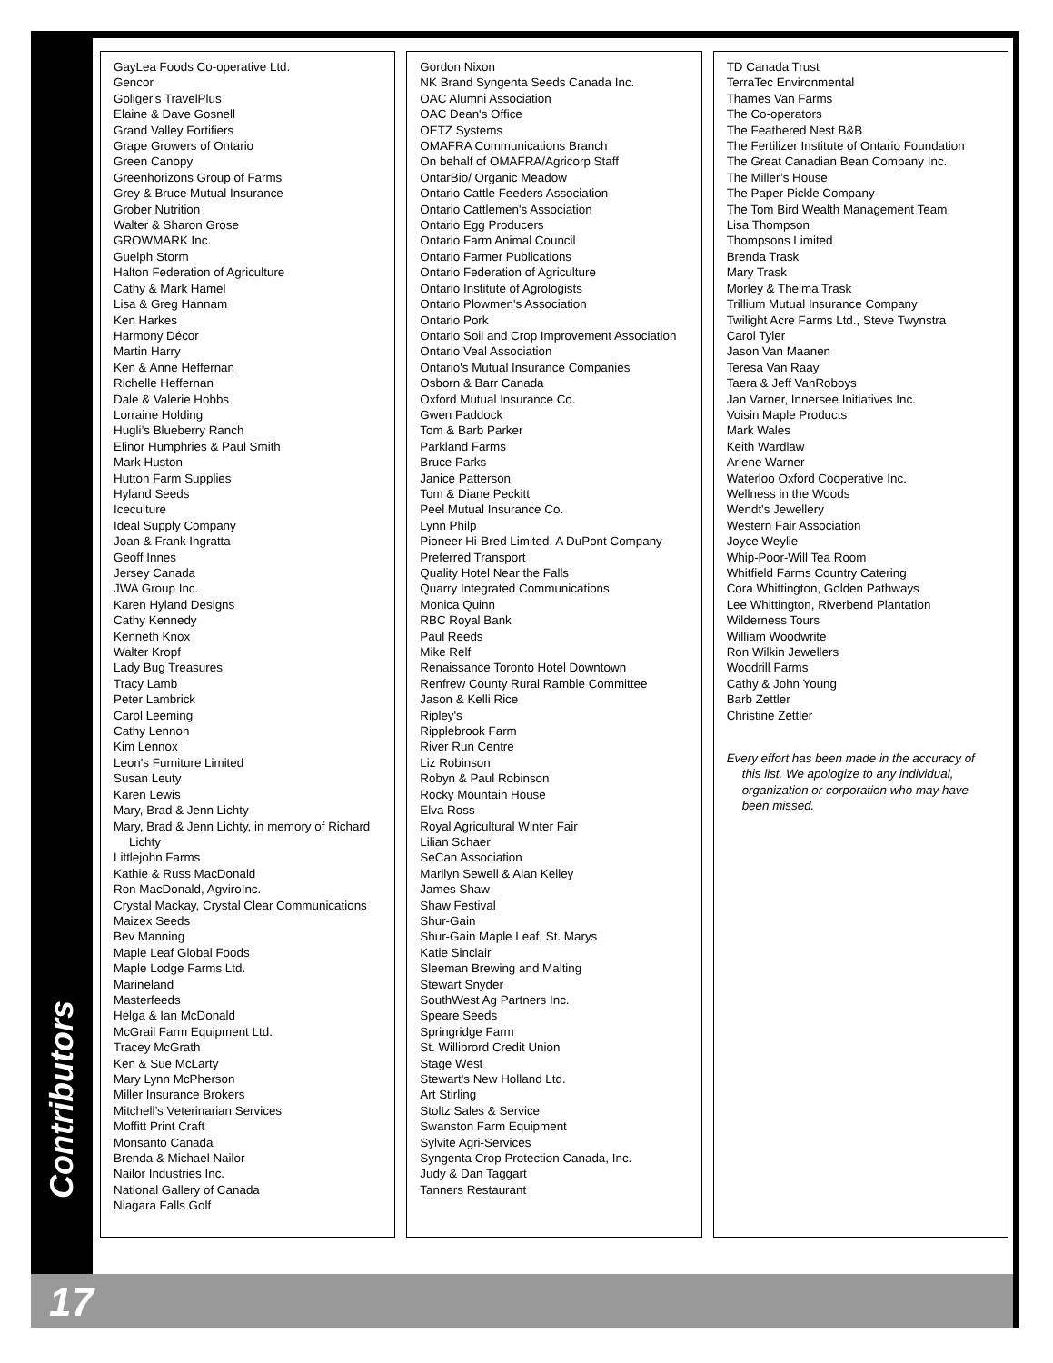Contributors
GayLea Foods Co-operative Ltd.
Gencor
Goliger's TravelPlus
Elaine & Dave Gosnell
Grand Valley Fortifiers
Grape Growers of Ontario
Green Canopy
Greenhorizons Group of Farms
Grey & Bruce Mutual Insurance
Grober Nutrition
Walter & Sharon Grose
GROWMARK Inc.
Guelph Storm
Halton Federation of Agriculture
Cathy & Mark Hamel
Lisa & Greg Hannam
Ken Harkes
Harmony Décor
Martin Harry
Ken & Anne Heffernan
Richelle Heffernan
Dale & Valerie Hobbs
Lorraine Holding
Hugli’s Blueberry Ranch
Elinor Humphries & Paul Smith
Mark Huston
Hutton Farm Supplies
Hyland Seeds
Iceculture
Ideal Supply Company
Joan & Frank Ingratta
Geoff Innes
Jersey Canada
JWA Group Inc.
Karen Hyland Designs
Cathy Kennedy
Kenneth Knox
Walter Kropf
Lady Bug Treasures
Tracy Lamb
Peter Lambrick
Carol Leeming
Cathy Lennon
Kim Lennox
Leon's Furniture Limited
Susan Leuty
Karen Lewis
Mary, Brad & Jenn Lichty
Mary, Brad & Jenn Lichty, in memory of Richard Lichty
Littlejohn Farms
Kathie & Russ MacDonald
Ron MacDonald, AgviroInc.
Crystal Mackay, Crystal Clear Communications
Maizex Seeds
Bev Manning
Maple Leaf Global Foods
Maple Lodge Farms Ltd.
Marineland
Masterfeeds
Helga & Ian McDonald
McGrail Farm Equipment Ltd.
Tracey McGrath
Ken & Sue McLarty
Mary Lynn McPherson
Miller Insurance Brokers
Mitchell’s Veterinarian Services
Moffitt Print Craft
Monsanto Canada
Brenda & Michael Nailor
Nailor Industries Inc.
National Gallery of Canada
Niagara Falls Golf
Gordon Nixon
NK Brand Syngenta Seeds Canada Inc.
OAC Alumni Association
OAC Dean's Office
OETZ Systems
OMAFRA Communications Branch
On behalf of OMAFRA/Agricorp Staff
OntarBio/ Organic Meadow
Ontario Cattle Feeders Association
Ontario Cattlemen's Association
Ontario Egg Producers
Ontario Farm Animal Council
Ontario Farmer Publications
Ontario Federation of Agriculture
Ontario Institute of Agrologists
Ontario Plowmen's Association
Ontario Pork
Ontario Soil and Crop Improvement Association
Ontario Veal Association
Ontario's Mutual Insurance Companies
Osborn & Barr Canada
Oxford Mutual Insurance Co.
Gwen Paddock
Tom & Barb Parker
Parkland Farms
Bruce Parks
Janice Patterson
Tom & Diane Peckitt
Peel Mutual Insurance Co.
Lynn Philp
Pioneer Hi-Bred Limited, A DuPont Company
Preferred Transport
Quality Hotel Near the Falls
Quarry Integrated Communications
Monica Quinn
RBC Royal Bank
Paul Reeds
Mike Relf
Renaissance Toronto Hotel Downtown
Renfrew County Rural Ramble Committee
Jason & Kelli Rice
Ripley's
Ripplebrook Farm
River Run Centre
Liz Robinson
Robyn & Paul Robinson
Rocky Mountain House
Elva Ross
Royal Agricultural Winter Fair
Lilian Schaer
SeCan Association
Marilyn Sewell & Alan Kelley
James Shaw
Shaw Festival
Shur-Gain
Shur-Gain Maple Leaf, St. Marys
Katie Sinclair
Sleeman Brewing and Malting
Stewart Snyder
SouthWest Ag Partners Inc.
Speare Seeds
Springridge Farm
St. Willibrord Credit Union
Stage West
Stewart's New Holland Ltd.
Art Stirling
Stoltz Sales & Service
Swanston Farm Equipment
Sylvite Agri-Services
Syngenta Crop Protection Canada, Inc.
Judy & Dan Taggart
Tanners Restaurant
TD Canada Trust
TerraTec Environmental
Thames Van Farms
The Co-operators
The Feathered Nest B&B
The Fertilizer Institute of Ontario Foundation
The Great Canadian Bean Company Inc.
The Miller’s House
The Paper Pickle Company
The Tom Bird Wealth Management Team
Lisa Thompson
Thompsons Limited
Brenda Trask
Mary Trask
Morley & Thelma Trask
Trillium Mutual Insurance Company
Twilight Acre Farms Ltd., Steve Twynstra
Carol Tyler
Jason Van Maanen
Teresa Van Raay
Taera & Jeff VanRoboys
Jan Varner, Innersee Initiatives Inc.
Voisin Maple Products
Mark Wales
Keith Wardlaw
Arlene Warner
Waterloo Oxford Cooperative Inc.
Wellness in the Woods
Wendt's Jewellery
Western Fair Association
Joyce Weylie
Whip-Poor-Will Tea Room
Whitfield Farms Country Catering
Cora Whittington, Golden Pathways
Lee Whittington, Riverbend Plantation
Wilderness Tours
William Woodwrite
Ron Wilkin Jewellers
Woodrill Farms
Cathy & John Young
Barb Zettler
Christine Zettler
Every effort has been made in the accuracy of this list. We apologize to any individual, organization or corporation who may have been missed.
17